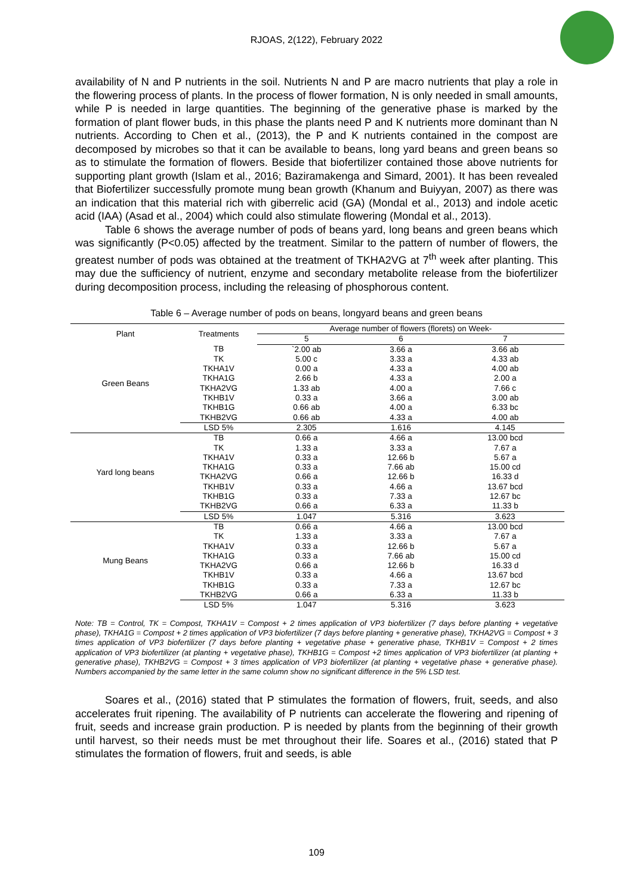RJOAS, 2(122), February 2022
availability of N and P nutrients in the soil. Nutrients N and P are macro nutrients that play a role in the flowering process of plants. In the process of flower formation, N is only needed in small amounts, while P is needed in large quantities. The beginning of the generative phase is marked by the formation of plant flower buds, in this phase the plants need P and K nutrients more dominant than N nutrients. According to Chen et al., (2013), the P and K nutrients contained in the compost are decomposed by microbes so that it can be available to beans, long yard beans and green beans so as to stimulate the formation of flowers. Beside that biofertilizer contained those above nutrients for supporting plant growth (Islam et al., 2016; Baziramakenga and Simard, 2001). It has been revealed that Biofertilizer successfully promote mung bean growth (Khanum and Buiyyan, 2007) as there was an indication that this material rich with giberrelic acid (GA) (Mondal et al., 2013) and indole acetic acid (IAA) (Asad et al., 2004) which could also stimulate flowering (Mondal et al., 2013).
Table 6 shows the average number of pods of beans yard, long beans and green beans which was significantly (P<0.05) affected by the treatment. Similar to the pattern of number of flowers, the greatest number of pods was obtained at the treatment of TKHA2VG at 7<sup>th</sup> week after planting. This may due the sufficiency of nutrient, enzyme and secondary metabolite release from the biofertilizer during decomposition process, including the releasing of phosphorous content.
Table 6 – Average number of pods on beans, longyard beans and green beans
| Plant | Treatments | Average number of flowers (florets) on Week- | | |
| --- | --- | --- | --- | --- |
| | | 5 | 6 | 7 |
| Green Beans | TB | `2.00 ab | 3.66 a | 3.66 ab |
| | TK | 5.00 c | 3.33 a | 4.33 ab |
| | TKHA1V | 0.00 a | 4.33 a | 4.00 ab |
| | TKHA1G | 2.66 b | 4.33 a | 2.00 a |
| | TKHA2VG | 1.33 ab | 4.00 a | 7.66 c |
| | TKHB1V | 0.33 a | 3.66 a | 3.00 ab |
| | TKHB1G | 0.66 ab | 4.00 a | 6.33 bc |
| | TKHB2VG | 0.66 ab | 4.33 a | 4.00 ab |
| | LSD 5% | 2.305 | 1.616 | 4.145 |
| Yard long beans | TB | 0.66 a | 4.66 a | 13.00 bcd |
| | TK | 1.33 a | 3.33 a | 7.67 a |
| | TKHA1V | 0.33 a | 12.66 b | 5.67 a |
| | TKHA1G | 0.33 a | 7.66 ab | 15.00 cd |
| | TKHA2VG | 0.66 a | 12.66 b | 16.33 d |
| | TKHB1V | 0.33 a | 4.66 a | 13.67 bcd |
| | TKHB1G | 0.33 a | 7.33 a | 12.67 bc |
| | TKHB2VG | 0.66 a | 6.33 a | 11.33 b |
| | LSD 5% | 1.047 | 5.316 | 3.623 |
| Mung Beans | TB | 0.66 a | 4.66 a | 13.00 bcd |
| | TK | 1.33 a | 3.33 a | 7.67 a |
| | TKHA1V | 0.33 a | 12.66 b | 5.67 a |
| | TKHA1G | 0.33 a | 7.66 ab | 15.00 cd |
| | TKHA2VG | 0.66 a | 12.66 b | 16.33 d |
| | TKHB1V | 0.33 a | 4.66 a | 13.67 bcd |
| | TKHB1G | 0.33 a | 7.33 a | 12.67 bc |
| | TKHB2VG | 0.66 a | 6.33 a | 11.33 b |
| | LSD 5% | 1.047 | 5.316 | 3.623 |
Note: TB = Control, TK = Compost, TKHA1V = Compost + 2 times application of VP3 biofertilizer (7 days before planting + vegetative phase), TKHA1G = Compost + 2 times application of VP3 biofertilizer (7 days before planting + generative phase), TKHA2VG = Compost + 3 times application of VP3 biofertilizer (7 days before planting + vegetative phase + generative phase, TKHB1V = Compost + 2 times application of VP3 biofertilizer (at planting + vegetative phase), TKHB1G = Compost +2 times application of VP3 biofertilizer (at planting + generative phase), TKHB2VG = Compost + 3 times application of VP3 biofertilizer (at planting + vegetative phase + generative phase). Numbers accompanied by the same letter in the same column show no significant difference in the 5% LSD test.
Soares et al., (2016) stated that P stimulates the formation of flowers, fruit, seeds, and also accelerates fruit ripening. The availability of P nutrients can accelerate the flowering and ripening of fruit, seeds and increase grain production. P is needed by plants from the beginning of their growth until harvest, so their needs must be met throughout their life. Soares et al., (2016) stated that P stimulates the formation of flowers, fruit and seeds, is able
109